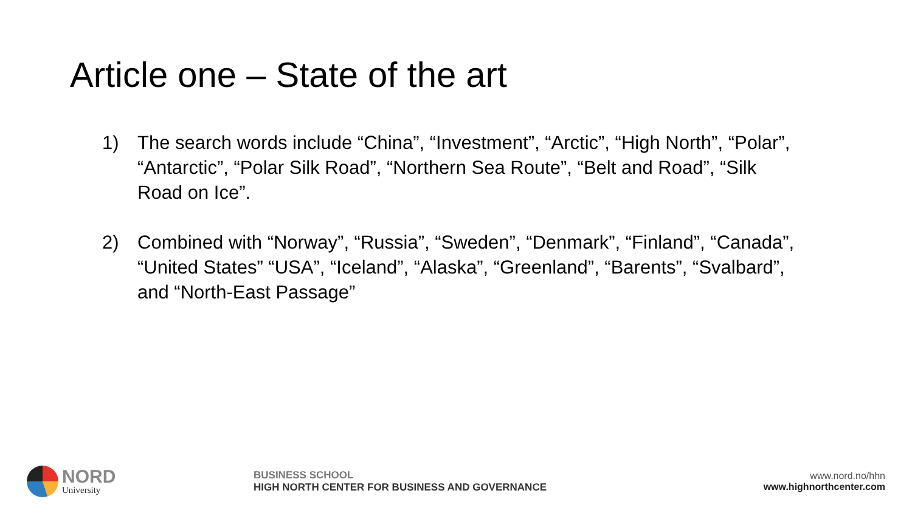Article one – State of the art
1) The search words include “China”, “Investment”, “Arctic”, “High North”, “Polar”, “Antarctic”, “Polar Silk Road”, “Northern Sea Route”, “Belt and Road”, “Silk Road on Ice”.
2) Combined with “Norway”, “Russia”, “Sweden”, “Denmark”, “Finland”, “Canada”, “United States” “USA”, “Iceland”, “Alaska”, “Greenland”, “Barents”, “Svalbard”, and “North-East Passage”
NORD
University
BUSINESS SCHOOL
HIGH NORTH CENTER FOR BUSINESS AND GOVERNANCE
www.nord.no/hhn
www.highnorthcenter.com